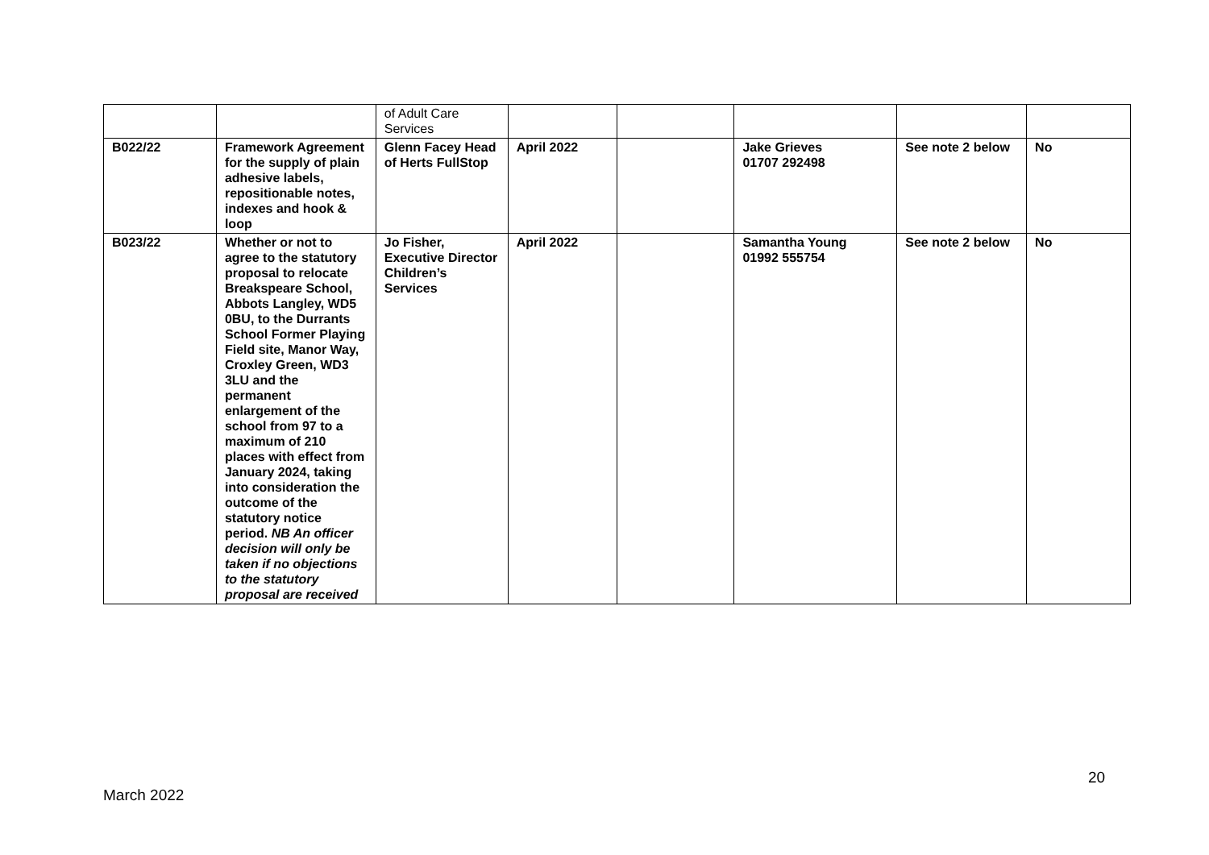| | | of Adult Care Services | | | | | |
| B022/22 | Framework Agreement for the supply of plain adhesive labels, repositionable notes, indexes and hook & loop | Glenn Facey Head of Herts FullStop | April 2022 | | Jake Grieves 01707 292498 | See note 2 below | No |
| B023/22 | Whether or not to agree to the statutory proposal to relocate Breakspeare School, Abbots Langley, WD5 0BU, to the Durrants School Former Playing Field site, Manor Way, Croxley Green, WD3 3LU and the permanent enlargement of the school from 97 to a maximum of 210 places with effect from January 2024, taking into consideration the outcome of the statutory notice period. NB An officer decision will only be taken if no objections to the statutory proposal are received | Jo Fisher, Executive Director Children’s Services | April 2022 | | Samantha Young 01992 555754 | See note 2 below | No |
20
March 2022